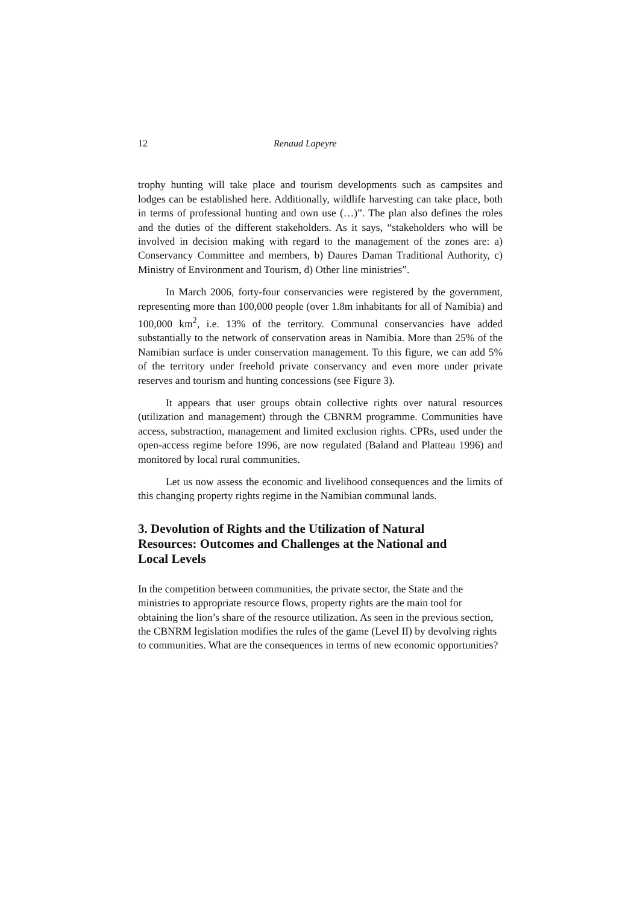12 Renaud Lapeyre
trophy hunting will take place and tourism developments such as campsites and lodges can be established here. Additionally, wildlife harvesting can take place, both in terms of professional hunting and own use (…)”. The plan also defines the roles and the duties of the different stakeholders. As it says, “stakeholders who will be involved in decision making with regard to the management of the zones are: a) Conservancy Committee and members, b) Daures Daman Traditional Authority, c) Ministry of Environment and Tourism, d) Other line ministries”.
In March 2006, forty-four conservancies were registered by the government, representing more than 100,000 people (over 1.8m inhabitants for all of Namibia) and 100,000 km<sup>2</sup>, i.e. 13% of the territory. Communal conservancies have added substantially to the network of conservation areas in Namibia. More than 25% of the Namibian surface is under conservation management. To this figure, we can add 5% of the territory under freehold private conservancy and even more under private reserves and tourism and hunting concessions (see Figure 3).
It appears that user groups obtain collective rights over natural resources (utilization and management) through the CBNRM programme. Communities have access, substraction, management and limited exclusion rights. CPRs, used under the open-access regime before 1996, are now regulated (Baland and Platteau 1996) and monitored by local rural communities.
Let us now assess the economic and livelihood consequences and the limits of this changing property rights regime in the Namibian communal lands.
3. Devolution of Rights and the Utilization of Natural Resources: Outcomes and Challenges at the National and Local Levels
In the competition between communities, the private sector, the State and the ministries to appropriate resource flows, property rights are the main tool for obtaining the lion’s share of the resource utilization. As seen in the previous section, the CBNRM legislation modifies the rules of the game (Level II) by devolving rights to communities. What are the consequences in terms of new economic opportunities?